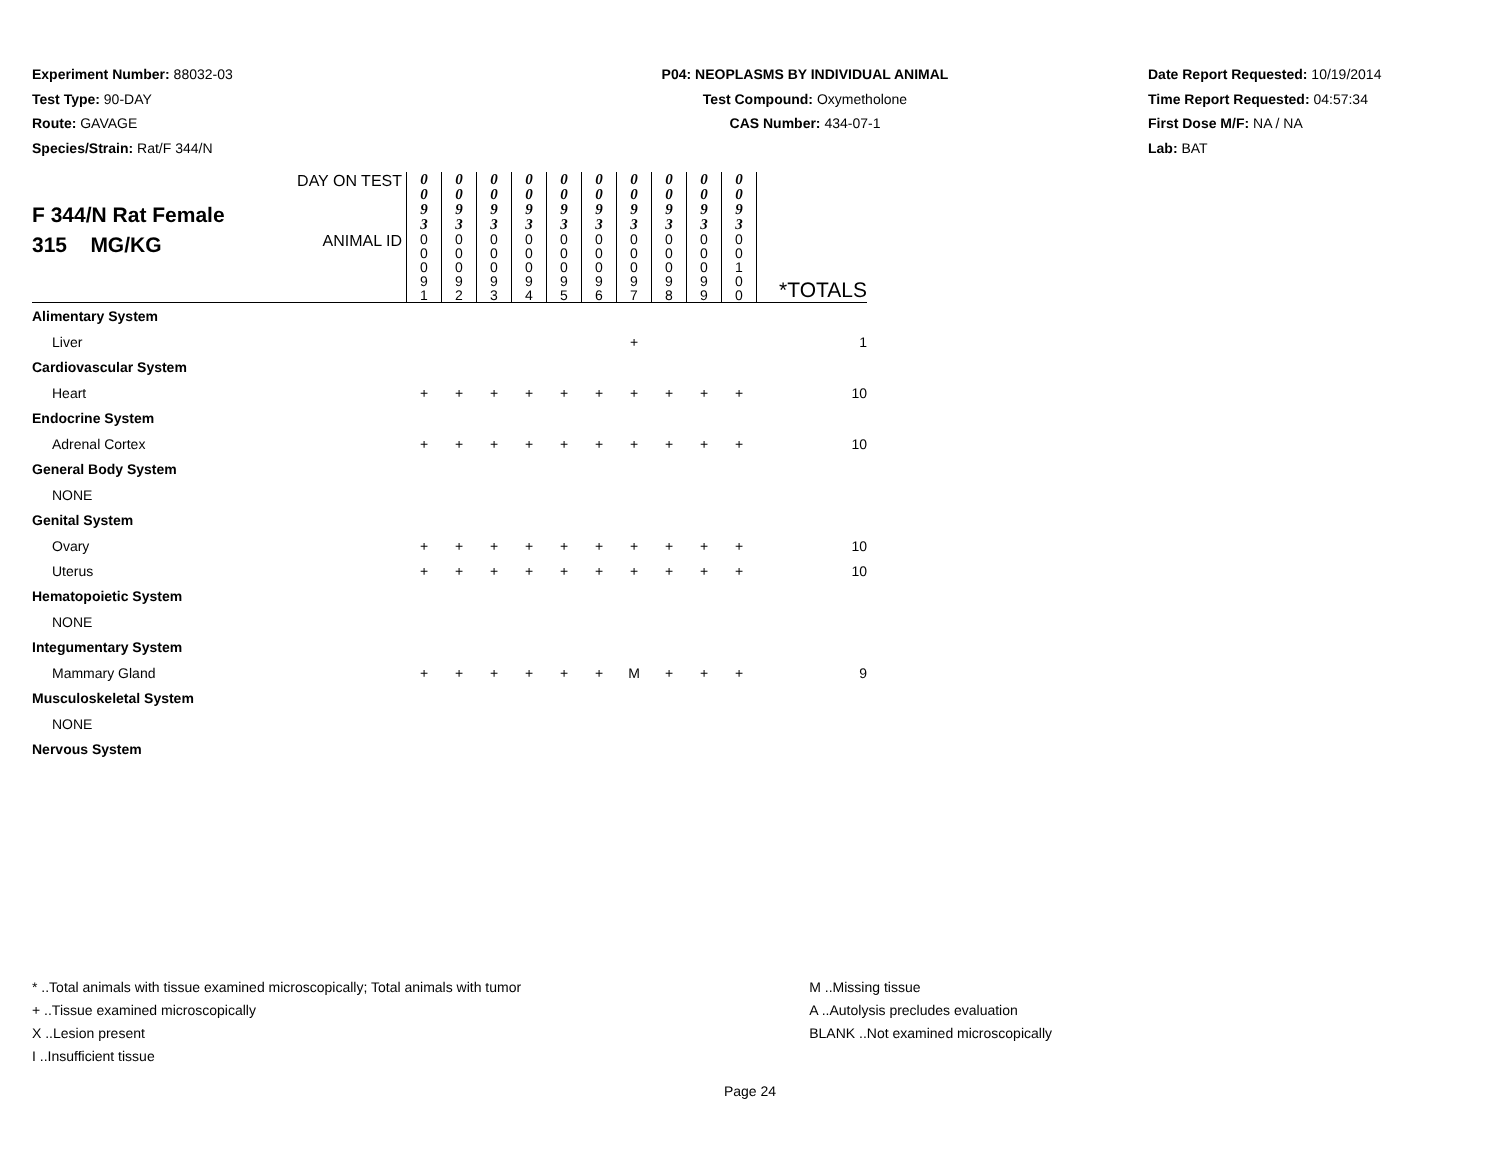Experiment Number: 88032-03
Test Type: 90-DAY
Route: GAVAGE
Species/Strain: Rat/F 344/N
P04: NEOPLASMS BY INDIVIDUAL ANIMAL
Test Compound: Oxymetholone
CAS Number: 434-07-1
Date Report Requested: 10/19/2014
Time Report Requested: 04:57:34
First Dose M/F: NA / NA
Lab: BAT
| F 344/N Rat Female 315 MG/KG | DAY ON TEST | 0 0 9 3 | 0 0 9 3 | 0 0 9 3 | 0 0 9 3 | 0 0 9 3 | 0 0 9 3 | 0 0 9 3 | 0 0 9 3 | 0 0 9 3 | 0 0 9 3 | *TOTALS |
| | ANIMAL ID | 0 0 0 9 1 | 0 0 0 9 2 | 0 0 0 9 3 | 0 0 0 9 4 | 0 0 0 9 5 | 0 0 0 9 6 | 0 0 0 9 7 | 0 0 0 9 8 | 0 0 0 9 9 | 0 0 1 0 0 | |
| Alimentary System | | | | | | | | | | | | |
| Liver | | | | | | | | + | | | | 1 |
| Cardiovascular System | | | | | | | | | | | | |
| Heart | | + | + | + | + | + | + | + | + | + | + | 10 |
| Endocrine System | | | | | | | | | | | | |
| Adrenal Cortex | | + | + | + | + | + | + | + | + | + | + | 10 |
| General Body System | | | | | | | | | | | | |
| NONE | | | | | | | | | | | | |
| Genital System | | | | | | | | | | | | |
| Ovary | | + | + | + | + | + | + | + | + | + | + | 10 |
| Uterus | | + | + | + | + | + | + | + | + | + | + | 10 |
| Hematopoietic System | | | | | | | | | | | | |
| NONE | | | | | | | | | | | | |
| Integumentary System | | | | | | | | | | | | |
| Mammary Gland | | + | + | + | + | + | + | M | + | + | + | 9 |
| Musculoskeletal System | | | | | | | | | | | | |
| NONE | | | | | | | | | | | | |
| Nervous System | | | | | | | | | | | | |
* ..Total animals with tissue examined microscopically; Total animals with tumor
+ ..Tissue examined microscopically
X ..Lesion present
I ..Insufficient tissue
M ..Missing tissue
A ..Autolysis precludes evaluation
BLANK ..Not examined microscopically
Page 24